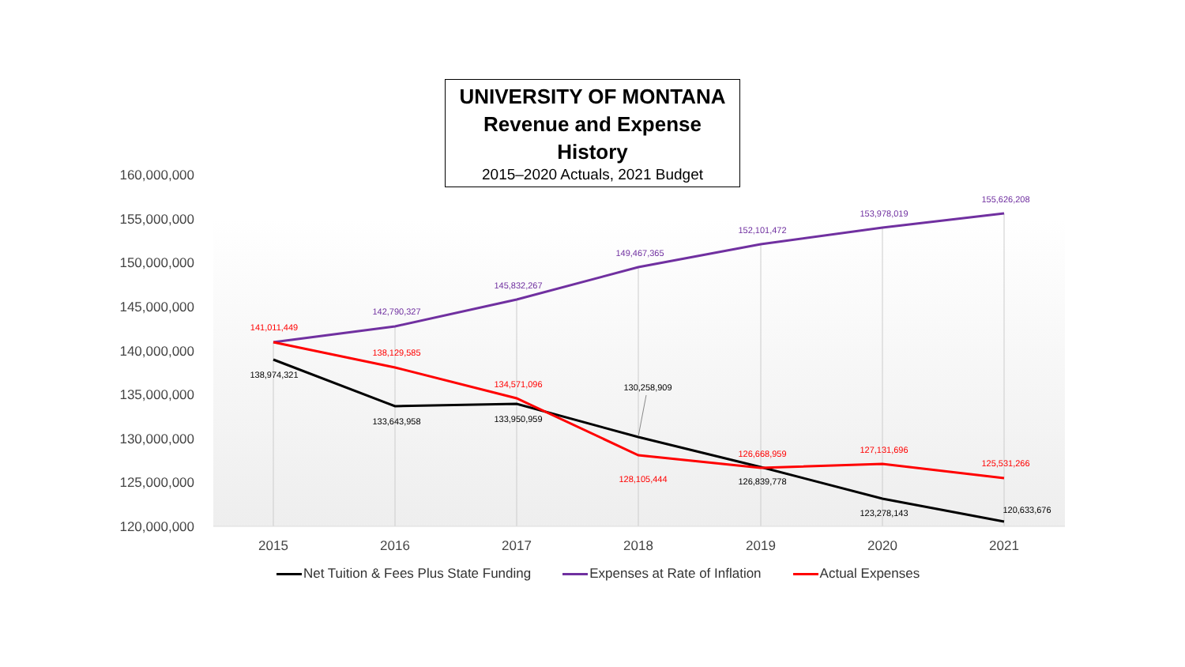UNIVERSITY OF MONTANA
Revenue and Expense History
2015–2020 Actuals, 2021 Budget
160,000,000
155,000,000
150,000,000
145,000,000
140,000,000
135,000,000
130,000,000
125,000,000
120,000,000
2015
2016
2017
2018
2019
2020
2021
142,790,327
145,832,267
149,467,365
152,101,472
153,978,019
155,626,208
141,011,449
138,129,585
134,571,096
128,105,444
126,668,959
127,131,696
125,531,266
138,974,321
133,643,958
133,950,959
130,258,909
126,839,778
123,278,143
120,633,676
Net Tuition & Fees Plus State Funding Expenses at Rate of Inflation Actual Expenses